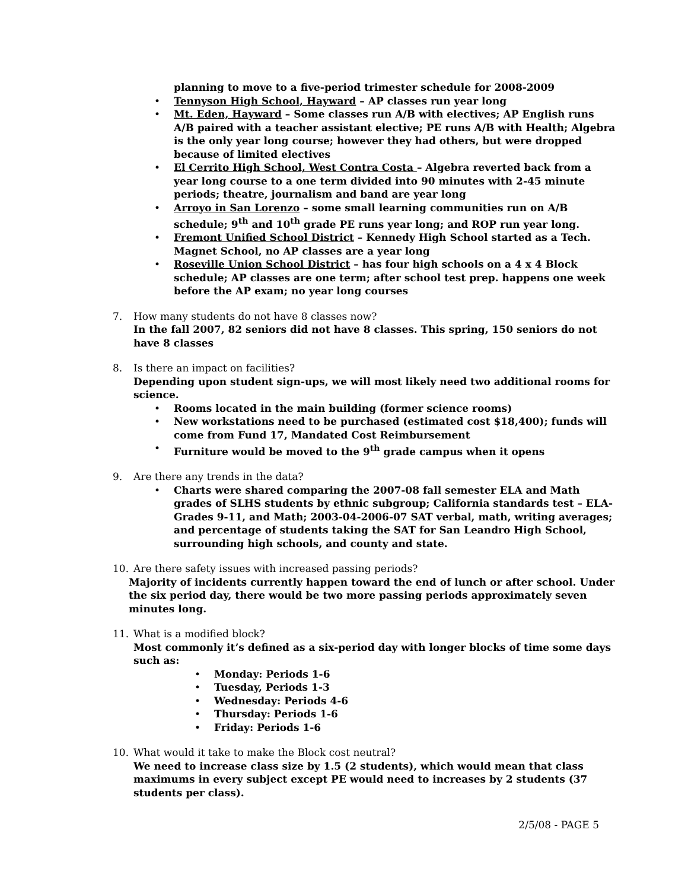planning to move to a five-period trimester schedule for 2008-2009
• Tennyson High School, Hayward – AP classes run year long
• Mt. Eden, Hayward – Some classes run A/B with electives; AP English runs A/B paired with a teacher assistant elective; PE runs A/B with Health; Algebra is the only year long course; however they had others, but were dropped because of limited electives
• El Cerrito High School, West Contra Costa – Algebra reverted back from a year long course to a one term divided into 90 minutes with 2-45 minute periods; theatre, journalism and band are year long
• Arroyo in San Lorenzo – some small learning communities run on A/B schedule; 9<sup>th</sup> and 10<sup>th</sup> grade PE runs year long; and ROP run year long.
• Fremont Unified School District – Kennedy High School started as a Tech. Magnet School, no AP classes are a year long
• Roseville Union School District – has four high schools on a 4 x 4 Block schedule; AP classes are one term; after school test prep. happens one week before the AP exam; no year long courses
7. How many students do not have 8 classes now?
In the fall 2007, 82 seniors did not have 8 classes. This spring, 150 seniors do not have 8 classes
8. Is there an impact on facilities?
Depending upon student sign-ups, we will most likely need two additional rooms for science.
• Rooms located in the main building (former science rooms)
• New workstations need to be purchased (estimated cost $18,400); funds will come from Fund 17, Mandated Cost Reimbursement
• Furniture would be moved to the 9<sup>th</sup> grade campus when it opens
9. Are there any trends in the data?
• Charts were shared comparing the 2007-08 fall semester ELA and Math grades of SLHS students by ethnic subgroup; California standards test – ELA-Grades 9-11, and Math; 2003-04-2006-07 SAT verbal, math, writing averages; and percentage of students taking the SAT for San Leandro High School, surrounding high schools, and county and state.
10. Are there safety issues with increased passing periods?
Majority of incidents currently happen toward the end of lunch or after school. Under the six period day, there would be two more passing periods approximately seven minutes long.
11. What is a modified block?
Most commonly it’s defined as a six-period day with longer blocks of time some days such as:
• Monday: Periods 1-6
• Tuesday, Periods 1-3
• Wednesday: Periods 4-6
• Thursday: Periods 1-6
• Friday: Periods 1-6
10. What would it take to make the Block cost neutral?
We need to increase class size by 1.5 (2 students), which would mean that class maximums in every subject except PE would need to increases by 2 students (37 students per class).
2/5/08 - PAGE 5